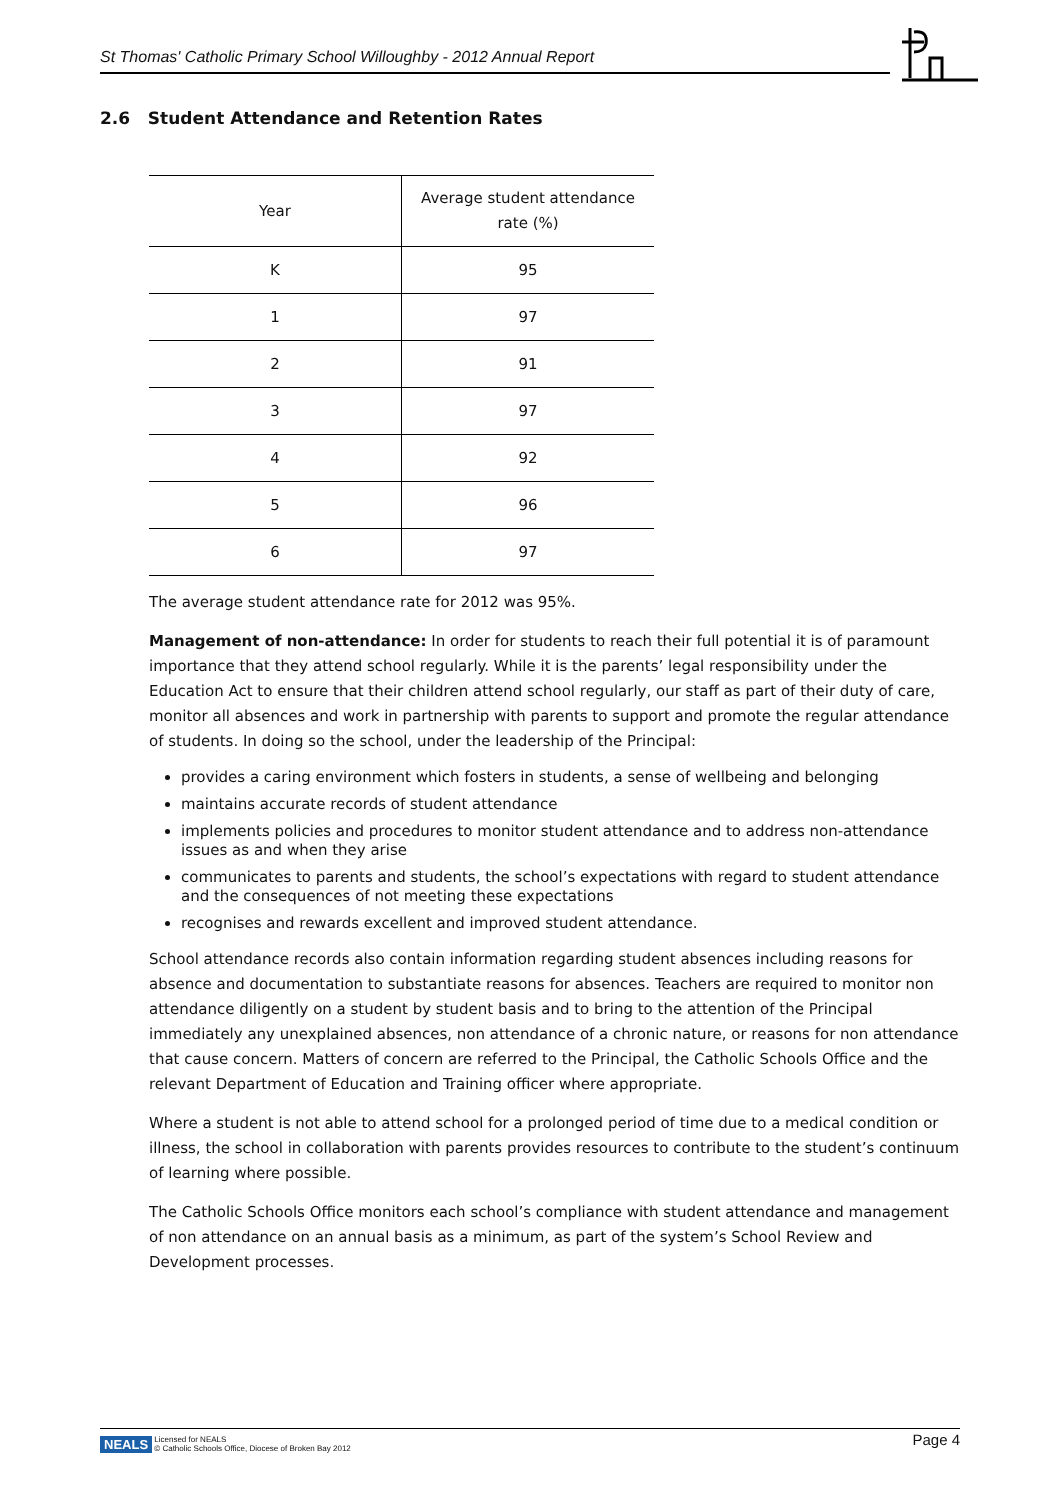St Thomas' Catholic Primary School Willoughby - 2012 Annual Report
2.6 Student Attendance and Retention Rates
| Year | Average student attendance rate (%) |
| --- | --- |
| K | 95 |
| 1 | 97 |
| 2 | 91 |
| 3 | 97 |
| 4 | 92 |
| 5 | 96 |
| 6 | 97 |
The average student attendance rate for 2012 was 95%.
Management of non-attendance: In order for students to reach their full potential it is of paramount importance that they attend school regularly. While it is the parents’ legal responsibility under the Education Act to ensure that their children attend school regularly, our staff as part of their duty of care, monitor all absences and work in partnership with parents to support and promote the regular attendance of students. In doing so the school, under the leadership of the Principal:
provides a caring environment which fosters in students, a sense of wellbeing and belonging
maintains accurate records of student attendance
implements policies and procedures to monitor student attendance and to address non-attendance issues as and when they arise
communicates to parents and students, the school’s expectations with regard to student attendance and the consequences of not meeting these expectations
recognises and rewards excellent and improved student attendance.
School attendance records also contain information regarding student absences including reasons for absence and documentation to substantiate reasons for absences. Teachers are required to monitor non attendance diligently on a student by student basis and to bring to the attention of the Principal immediately any unexplained absences, non attendance of a chronic nature, or reasons for non attendance that cause concern. Matters of concern are referred to the Principal, the Catholic Schools Office and the relevant Department of Education and Training officer where appropriate.
Where a student is not able to attend school for a prolonged period of time due to a medical condition or illness, the school in collaboration with parents provides resources to contribute to the student’s continuum of learning where possible.
The Catholic Schools Office monitors each school’s compliance with student attendance and management of non attendance on an annual basis as a minimum, as part of the system’s School Review and Development processes.
NEALS Licensed for NEALS
© Catholic Schools Office, Diocese of Broken Bay 2012
Page 4